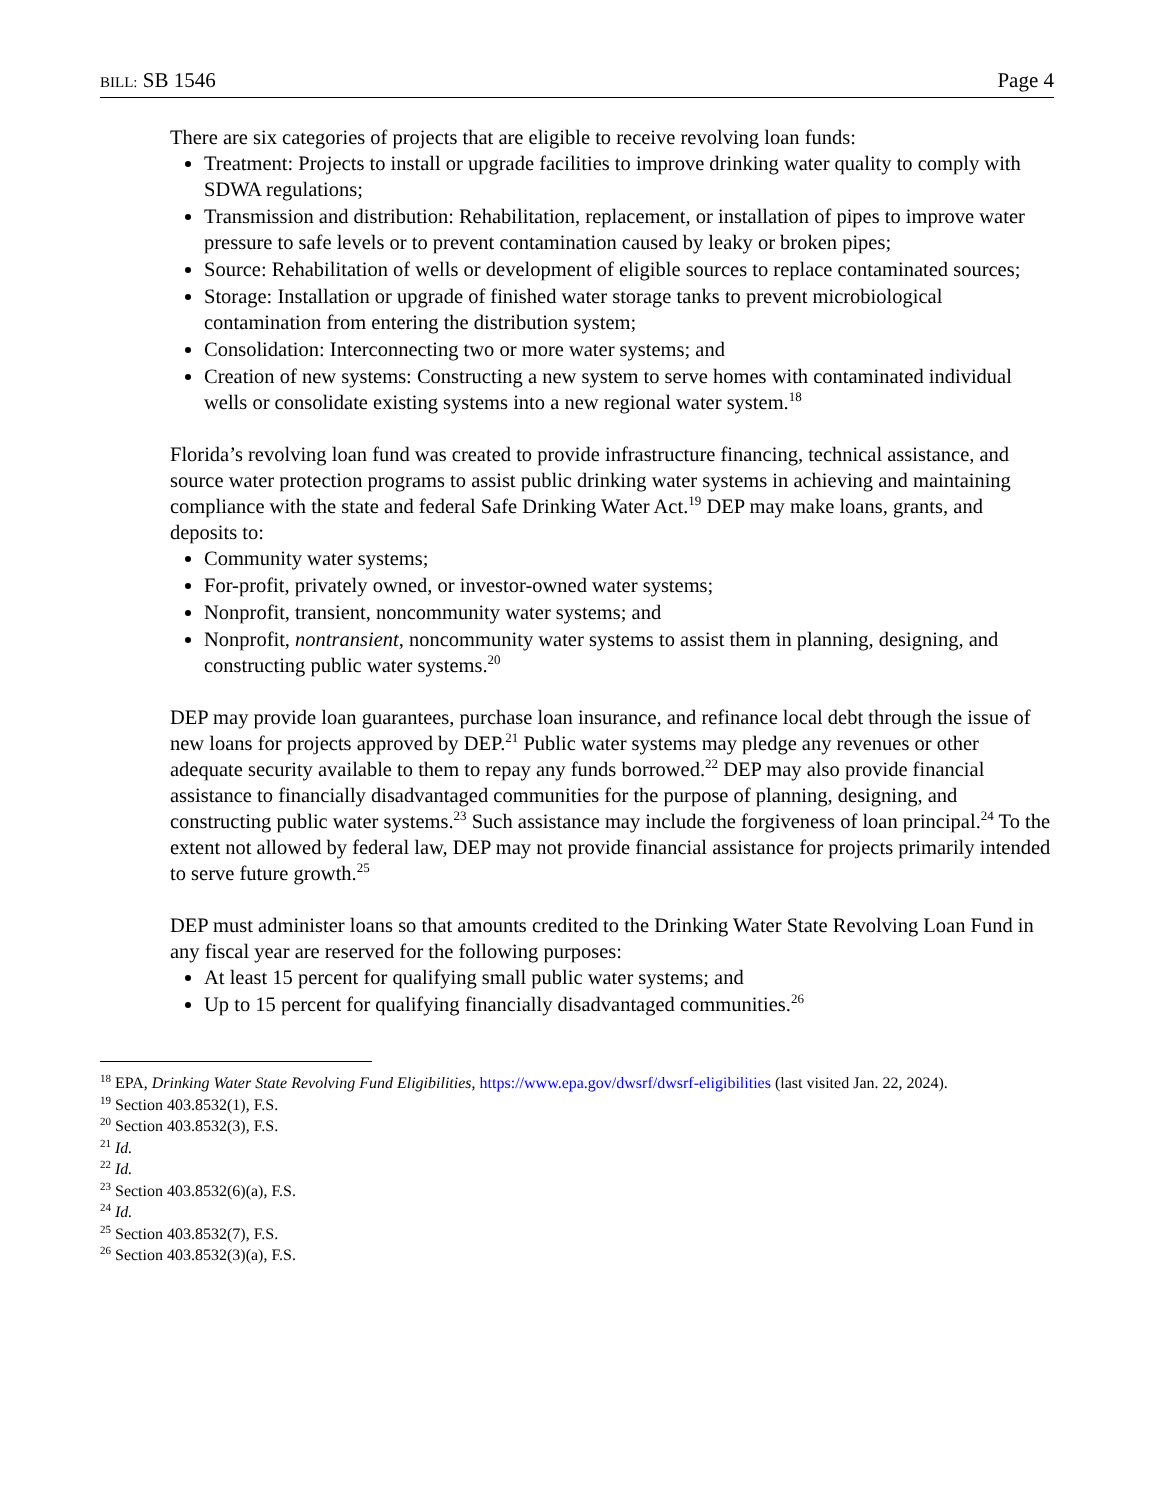BILL: SB 1546 Page 4
There are six categories of projects that are eligible to receive revolving loan funds:
Treatment: Projects to install or upgrade facilities to improve drinking water quality to comply with SDWA regulations;
Transmission and distribution: Rehabilitation, replacement, or installation of pipes to improve water pressure to safe levels or to prevent contamination caused by leaky or broken pipes;
Source: Rehabilitation of wells or development of eligible sources to replace contaminated sources;
Storage: Installation or upgrade of finished water storage tanks to prevent microbiological contamination from entering the distribution system;
Consolidation: Interconnecting two or more water systems; and
Creation of new systems: Constructing a new system to serve homes with contaminated individual wells or consolidate existing systems into a new regional water system.<sup>18</sup>
Florida’s revolving loan fund was created to provide infrastructure financing, technical assistance, and source water protection programs to assist public drinking water systems in achieving and maintaining compliance with the state and federal Safe Drinking Water Act.<sup>19</sup> DEP may make loans, grants, and deposits to:
Community water systems;
For-profit, privately owned, or investor-owned water systems;
Nonprofit, transient, noncommunity water systems; and
Nonprofit, nontransient, noncommunity water systems to assist them in planning, designing, and constructing public water systems.<sup>20</sup>
DEP may provide loan guarantees, purchase loan insurance, and refinance local debt through the issue of new loans for projects approved by DEP.<sup>21</sup> Public water systems may pledge any revenues or other adequate security available to them to repay any funds borrowed.<sup>22</sup> DEP may also provide financial assistance to financially disadvantaged communities for the purpose of planning, designing, and constructing public water systems.<sup>23</sup> Such assistance may include the forgiveness of loan principal.<sup>24</sup> To the extent not allowed by federal law, DEP may not provide financial assistance for projects primarily intended to serve future growth.<sup>25</sup>
DEP must administer loans so that amounts credited to the Drinking Water State Revolving Loan Fund in any fiscal year are reserved for the following purposes:
At least 15 percent for qualifying small public water systems; and
Up to 15 percent for qualifying financially disadvantaged communities.<sup>26</sup>
<sup>18</sup> EPA, Drinking Water State Revolving Fund Eligibilities, https://www.epa.gov/dwsrf/dwsrf-eligibilities (last visited Jan. 22, 2024).
<sup>19</sup> Section 403.8532(1), F.S.
<sup>20</sup> Section 403.8532(3), F.S.
<sup>21</sup> Id.
<sup>22</sup> Id.
<sup>23</sup> Section 403.8532(6)(a), F.S.
<sup>24</sup> Id.
<sup>25</sup> Section 403.8532(7), F.S.
<sup>26</sup> Section 403.8532(3)(a), F.S.